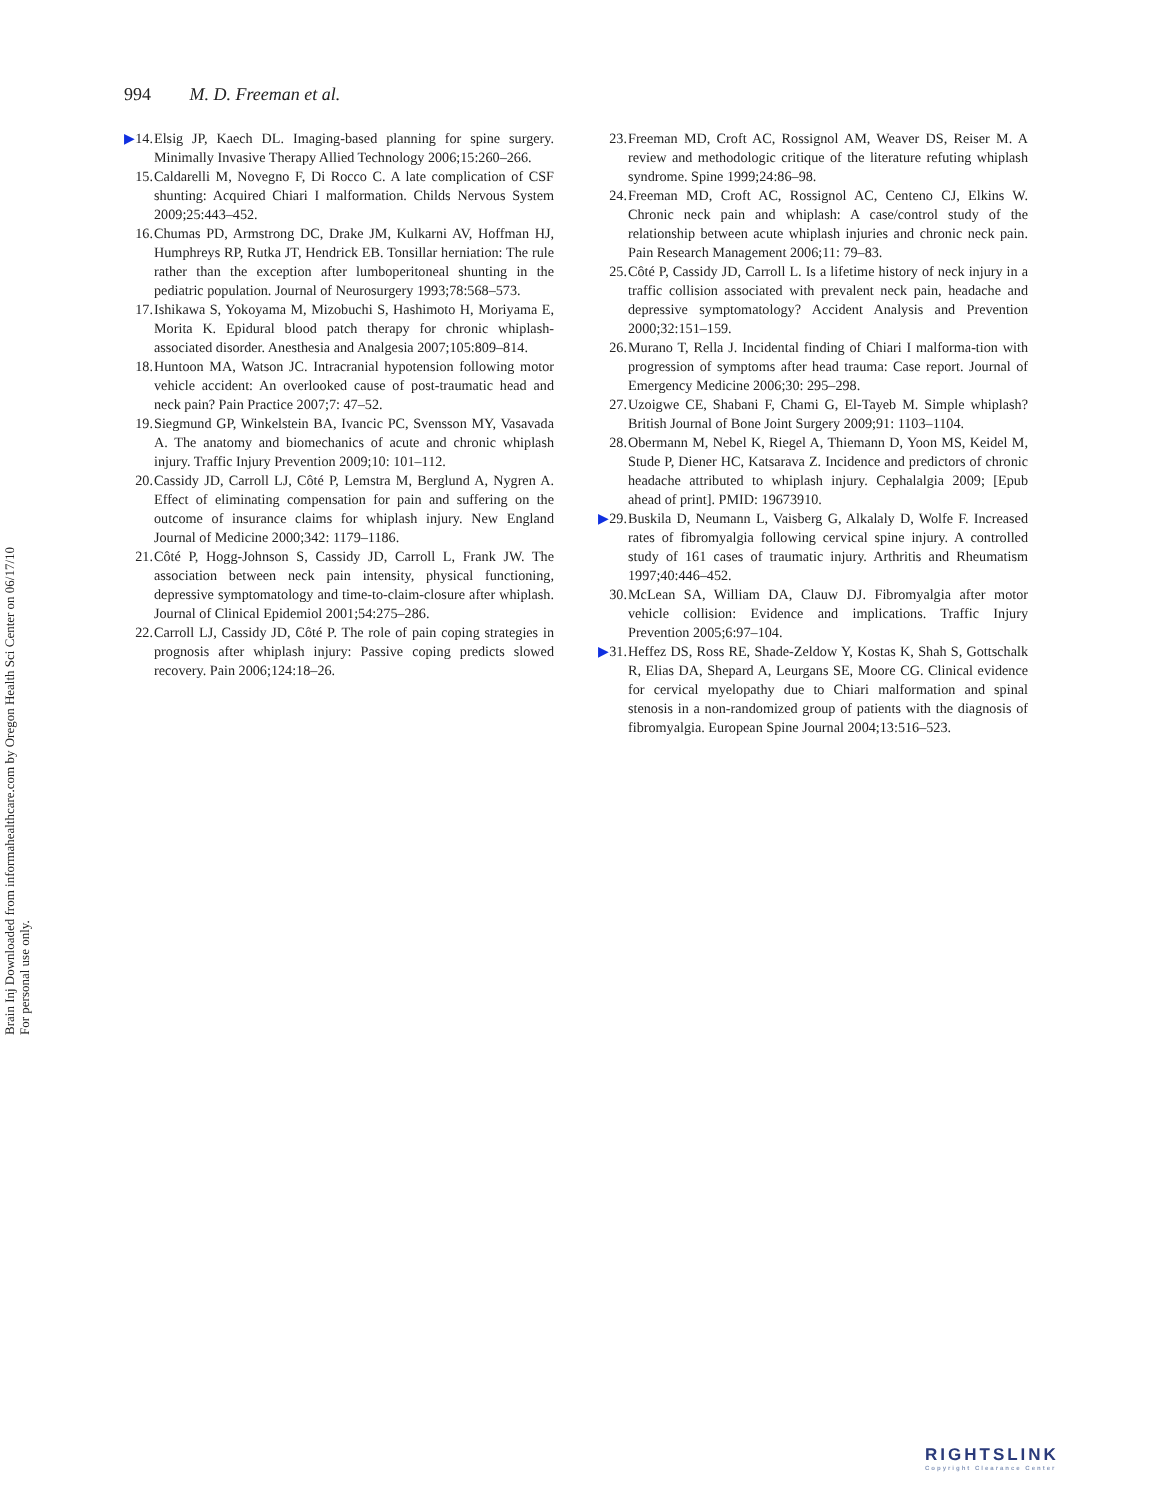994 M. D. Freeman et al.
▶14. Elsig JP, Kaech DL. Imaging-based planning for spine surgery. Minimally Invasive Therapy Allied Technology 2006;15:260–266.
15. Caldarelli M, Novegno F, Di Rocco C. A late complication of CSF shunting: Acquired Chiari I malformation. Childs Nervous System 2009;25:443–452.
16. Chumas PD, Armstrong DC, Drake JM, Kulkarni AV, Hoffman HJ, Humphreys RP, Rutka JT, Hendrick EB. Tonsillar herniation: The rule rather than the exception after lumboperitoneal shunting in the pediatric population. Journal of Neurosurgery 1993;78:568–573.
17. Ishikawa S, Yokoyama M, Mizobuchi S, Hashimoto H, Moriyama E, Morita K. Epidural blood patch therapy for chronic whiplash-associated disorder. Anesthesia and Analgesia 2007;105:809–814.
18. Huntoon MA, Watson JC. Intracranial hypotension following motor vehicle accident: An overlooked cause of post-traumatic head and neck pain? Pain Practice 2007;7: 47–52.
19. Siegmund GP, Winkelstein BA, Ivancic PC, Svensson MY, Vasavada A. The anatomy and biomechanics of acute and chronic whiplash injury. Traffic Injury Prevention 2009;10: 101–112.
20. Cassidy JD, Carroll LJ, Côté P, Lemstra M, Berglund A, Nygren A. Effect of eliminating compensation for pain and suffering on the outcome of insurance claims for whiplash injury. New England Journal of Medicine 2000;342: 1179–1186.
21. Côté P, Hogg-Johnson S, Cassidy JD, Carroll L, Frank JW. The association between neck pain intensity, physical functioning, depressive symptomatology and time-to-claim-closure after whiplash. Journal of Clinical Epidemiol 2001;54:275–286.
22. Carroll LJ, Cassidy JD, Côté P. The role of pain coping strategies in prognosis after whiplash injury: Passive coping predicts slowed recovery. Pain 2006;124:18–26.
23. Freeman MD, Croft AC, Rossignol AM, Weaver DS, Reiser M. A review and methodologic critique of the literature refuting whiplash syndrome. Spine 1999;24:86–98.
24. Freeman MD, Croft AC, Rossignol AC, Centeno CJ, Elkins W. Chronic neck pain and whiplash: A case/control study of the relationship between acute whiplash injuries and chronic neck pain. Pain Research Management 2006;11: 79–83.
25. Côté P, Cassidy JD, Carroll L. Is a lifetime history of neck injury in a traffic collision associated with prevalent neck pain, headache and depressive symptomatology? Accident Analysis and Prevention 2000;32:151–159.
26. Murano T, Rella J. Incidental finding of Chiari I malforma-tion with progression of symptoms after head trauma: Case report. Journal of Emergency Medicine 2006;30: 295–298.
27. Uzoigwe CE, Shabani F, Chami G, El-Tayeb M. Simple whiplash? British Journal of Bone Joint Surgery 2009;91: 1103–1104.
28. Obermann M, Nebel K, Riegel A, Thiemann D, Yoon MS, Keidel M, Stude P, Diener HC, Katsarava Z. Incidence and predictors of chronic headache attributed to whiplash injury. Cephalalgia 2009; [Epub ahead of print]. PMID: 19673910.
▶29. Buskila D, Neumann L, Vaisberg G, Alkalaly D, Wolfe F. Increased rates of fibromyalgia following cervical spine injury. A controlled study of 161 cases of traumatic injury. Arthritis and Rheumatism 1997;40:446–452.
30. McLean SA, William DA, Clauw DJ. Fibromyalgia after motor vehicle collision: Evidence and implications. Traffic Injury Prevention 2005;6:97–104.
▶31. Heffez DS, Ross RE, Shade-Zeldow Y, Kostas K, Shah S, Gottschalk R, Elias DA, Shepard A, Leurgans SE, Moore CG. Clinical evidence for cervical myelopathy due to Chiari malformation and spinal stenosis in a non-randomized group of patients with the diagnosis of fibromyalgia. European Spine Journal 2004;13:516–523.
Brain Inj Downloaded from informahealthcare.com by Oregon Health Sci Center on 06/17/10
For personal use only.
RIGHTSLINK
Copyright Clearance Center